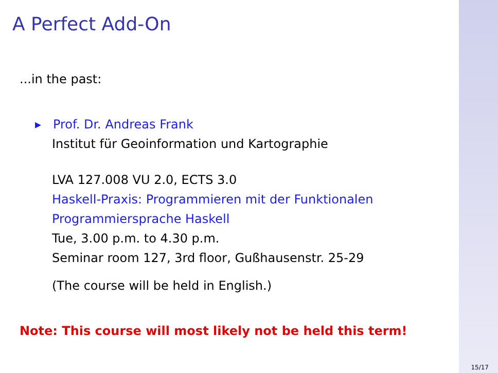A Perfect Add-On
...in the past:
▸ Prof. Dr. Andreas Frank
Institut für Geoinformation und Kartographie
LVA 127.008 VU 2.0, ECTS 3.0
Haskell-Praxis: Programmieren mit der Funktionalen Programmiersprache Haskell
Tue, 3.00 p.m. to 4.30 p.m.
Seminar room 127, 3rd floor, Gußhausenstr. 25-29
(The course will be held in English.)
Note: This course will most likely not be held this term!
15/17